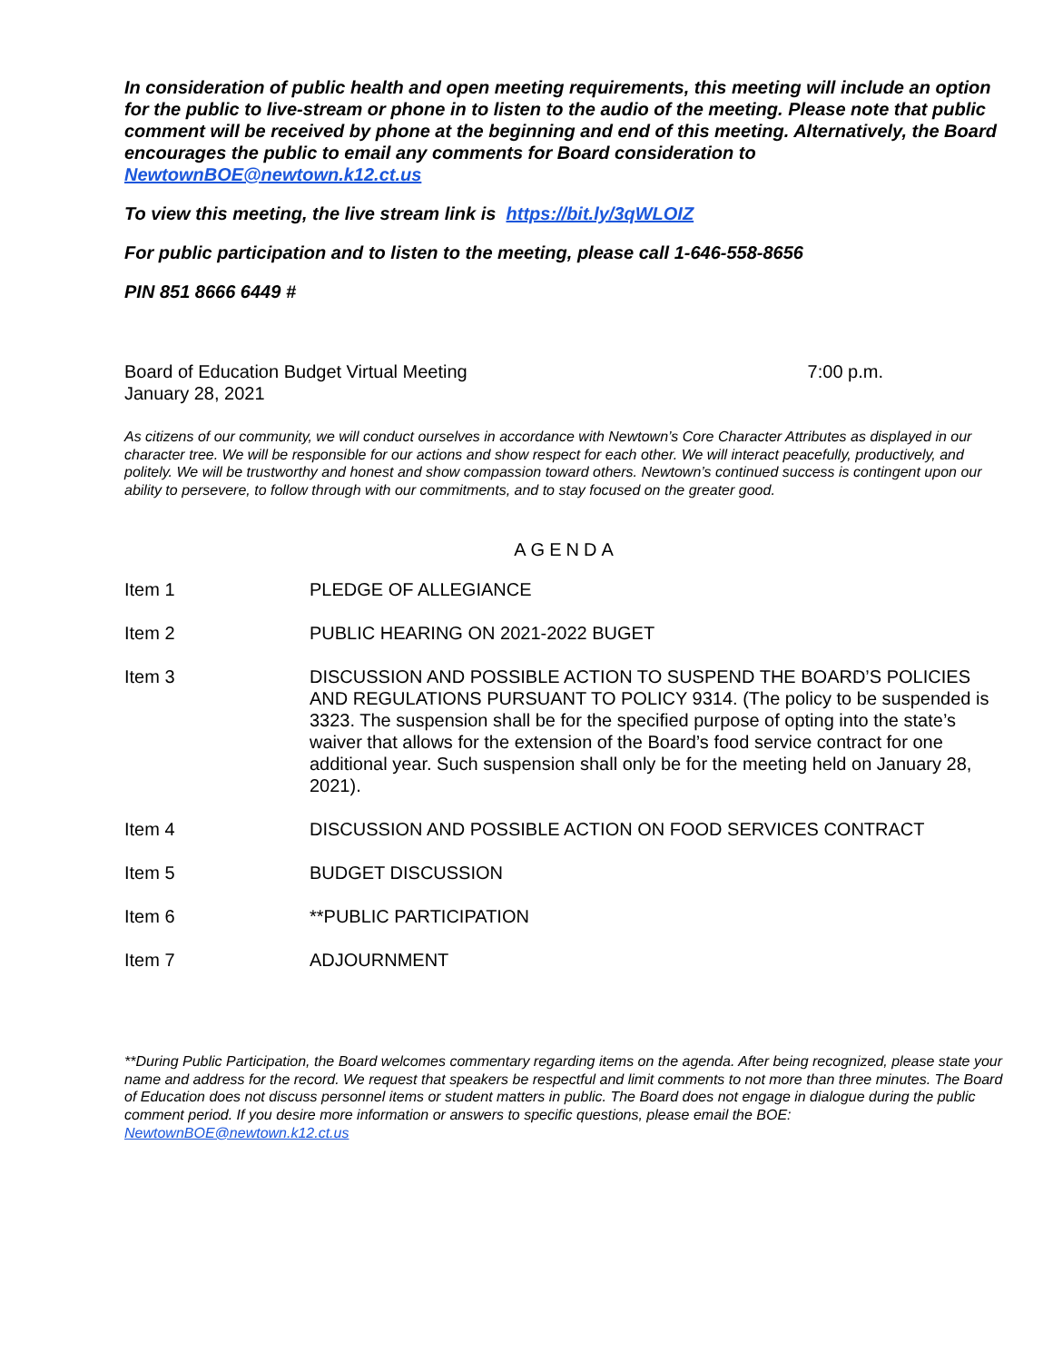In consideration of public health and open meeting requirements, this meeting will include an option for the public to live-stream or phone in to listen to the audio of the meeting. Please note that public comment will be received by phone at the beginning and end of this meeting. Alternatively, the Board encourages the public to email any comments for Board consideration to NewtownBOE@newtown.k12.ct.us
To view this meeting, the live stream link is https://bit.ly/3qWLOIZ
For public participation and to listen to the meeting, please call 1-646-558-8656
PIN 851 8666 6449 #
Board of Education Budget Virtual Meeting
January 28, 2021 7:00 p.m.
As citizens of our community, we will conduct ourselves in accordance with Newtown’s Core Character Attributes as displayed in our character tree. We will be responsible for our actions and show respect for each other. We will interact peacefully, productively, and politely. We will be trustworthy and honest and show compassion toward others. Newtown’s continued success is contingent upon our ability to persevere, to follow through with our commitments, and to stay focused on the greater good.
AGENDA
Item 1 PLEDGE OF ALLEGIANCE
Item 2 PUBLIC HEARING ON 2021-2022 BUGET
Item 3 DISCUSSION AND POSSIBLE ACTION TO SUSPEND THE BOARD’S POLICIES AND REGULATIONS PURSUANT TO POLICY 9314. (The policy to be suspended is 3323. The suspension shall be for the specified purpose of opting into the state’s waiver that allows for the extension of the Board’s food service contract for one additional year. Such suspension shall only be for the meeting held on January 28, 2021).
Item 4 DISCUSSION AND POSSIBLE ACTION ON FOOD SERVICES CONTRACT
Item 5 BUDGET DISCUSSION
Item 6 **PUBLIC PARTICIPATION
Item 7 ADJOURNMENT
**During Public Participation, the Board welcomes commentary regarding items on the agenda. After being recognized, please state your name and address for the record. We request that speakers be respectful and limit comments to not more than three minutes. The Board of Education does not discuss personnel items or student matters in public. The Board does not engage in dialogue during the public comment period. If you desire more information or answers to specific questions, please email the BOE: NewtownBOE@newtown.k12.ct.us